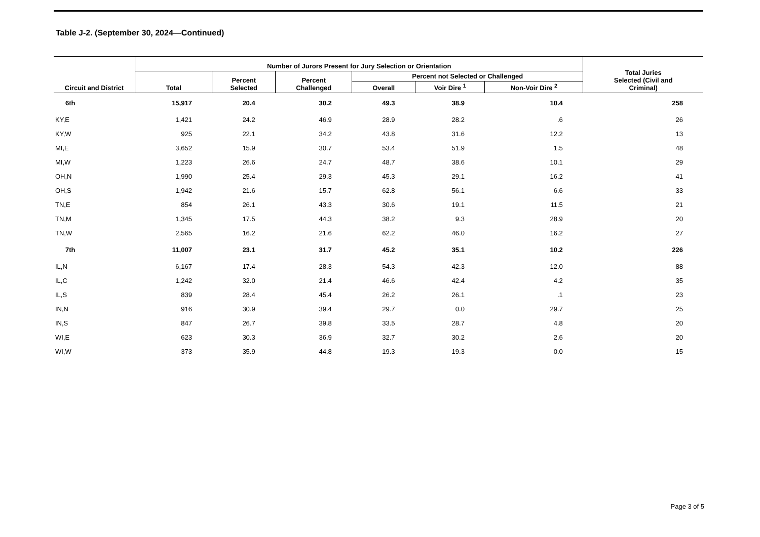Table J-2. (September 30, 2024—Continued)
| Circuit and District | Number of Jurors Present for Jury Selection or Orientation | | | | | | Total Juries Selected (Civil and Criminal) |
| --- | --- | --- | --- | --- | --- | --- | --- |
| | Total | Percent Selected | Percent Challenged | Percent not Selected or Challenged | | | |
| | | | | Overall | Voir Dire <sup>1</sup> | Non-Voir Dire <sup>2</sup> | |
| 6th | 15,917 | 20.4 | 30.2 | 49.3 | 38.9 | 10.4 | 258 |
| KY,E | 1,421 | 24.2 | 46.9 | 28.9 | 28.2 | .6 | 26 |
| KY,W | 925 | 22.1 | 34.2 | 43.8 | 31.6 | 12.2 | 13 |
| MI,E | 3,652 | 15.9 | 30.7 | 53.4 | 51.9 | 1.5 | 48 |
| MI,W | 1,223 | 26.6 | 24.7 | 48.7 | 38.6 | 10.1 | 29 |
| OH,N | 1,990 | 25.4 | 29.3 | 45.3 | 29.1 | 16.2 | 41 |
| OH,S | 1,942 | 21.6 | 15.7 | 62.8 | 56.1 | 6.6 | 33 |
| TN,E | 854 | 26.1 | 43.3 | 30.6 | 19.1 | 11.5 | 21 |
| TN,M | 1,345 | 17.5 | 44.3 | 38.2 | 9.3 | 28.9 | 20 |
| TN,W | 2,565 | 16.2 | 21.6 | 62.2 | 46.0 | 16.2 | 27 |
| 7th | 11,007 | 23.1 | 31.7 | 45.2 | 35.1 | 10.2 | 226 |
| IL,N | 6,167 | 17.4 | 28.3 | 54.3 | 42.3 | 12.0 | 88 |
| IL,C | 1,242 | 32.0 | 21.4 | 46.6 | 42.4 | 4.2 | 35 |
| IL,S | 839 | 28.4 | 45.4 | 26.2 | 26.1 | .1 | 23 |
| IN,N | 916 | 30.9 | 39.4 | 29.7 | 0.0 | 29.7 | 25 |
| IN,S | 847 | 26.7 | 39.8 | 33.5 | 28.7 | 4.8 | 20 |
| WI,E | 623 | 30.3 | 36.9 | 32.7 | 30.2 | 2.6 | 20 |
| WI,W | 373 | 35.9 | 44.8 | 19.3 | 19.3 | 0.0 | 15 |
Page 3 of 5